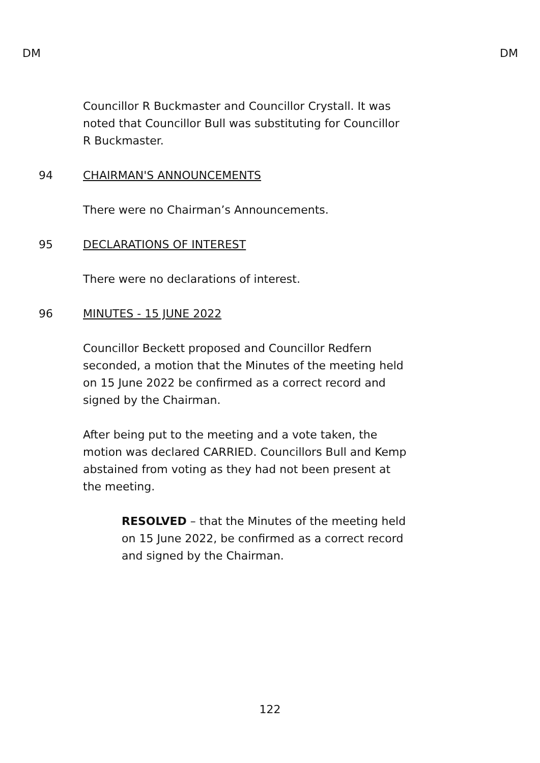DM DM
Councillor R Buckmaster and Councillor Crystall. It was noted that Councillor Bull was substituting for Councillor R Buckmaster.
94 CHAIRMAN'S ANNOUNCEMENTS
There were no Chairman’s Announcements.
95 DECLARATIONS OF INTEREST
There were no declarations of interest.
96 MINUTES - 15 JUNE 2022
Councillor Beckett proposed and Councillor Redfern seconded, a motion that the Minutes of the meeting held on 15 June 2022 be confirmed as a correct record and signed by the Chairman.
After being put to the meeting and a vote taken, the motion was declared CARRIED. Councillors Bull and Kemp abstained from voting as they had not been present at the meeting.
RESOLVED – that the Minutes of the meeting held on 15 June 2022, be confirmed as a correct record and signed by the Chairman.
122